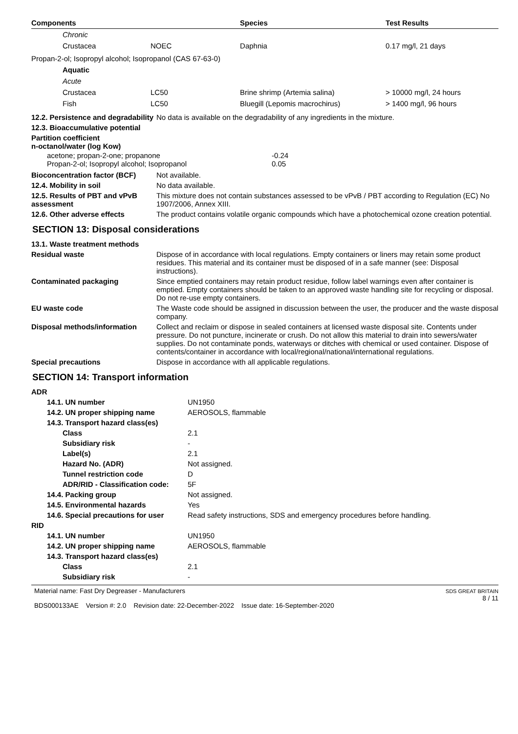| Components | | Species | Test Results |
| --- | --- | --- | --- |
| Chronic | | | |
| Crustacea | NOEC | Daphnia | 0.17 mg/l, 21 days |
| Propan-2-ol; Isopropyl alcohol; Isopropanol (CAS 67-63-0) | | | |
| Aquatic | | | |
| Acute | | | |
| Crustacea | LC50 | Brine shrimp (Artemia salina) | > 10000 mg/l, 24 hours |
| Fish | LC50 | Bluegill (Lepomis macrochirus) | > 1400 mg/l, 96 hours |
| 12.2. Persistence and degradability | No data is available on the degradability of any ingredients in the mixture. |
| 12.3. Bioaccumulative potential | |
| Partition coefficient n-octanol/water (log Kow) | |
| acetone; propan-2-one; propanone | -0.24 |
| Propan-2-ol; Isopropyl alcohol; Isopropanol | 0.05 |
| Bioconcentration factor (BCF) | Not available. |
| 12.4. Mobility in soil | No data available. |
| 12.5. Results of PBT and vPvB assessment | This mixture does not contain substances assessed to be vPvB / PBT according to Regulation (EC) No 1907/2006, Annex XIII. |
| 12.6. Other adverse effects | The product contains volatile organic compounds which have a photochemical ozone creation potential. |
SECTION 13: Disposal considerations
| 13.1. Waste treatment methods | |
| Residual waste | Dispose of in accordance with local regulations. Empty containers or liners may retain some product residues. This material and its container must be disposed of in a safe manner (see: Disposal instructions). |
| Contaminated packaging | Since emptied containers may retain product residue, follow label warnings even after container is emptied. Empty containers should be taken to an approved waste handling site for recycling or disposal. Do not re-use empty containers. |
| EU waste code | The Waste code should be assigned in discussion between the user, the producer and the waste disposal company. |
| Disposal methods/information | Collect and reclaim or dispose in sealed containers at licensed waste disposal site. Contents under pressure. Do not puncture, incinerate or crush. Do not allow this material to drain into sewers/water supplies. Do not contaminate ponds, waterways or ditches with chemical or used container. Dispose of contents/container in accordance with local/regional/national/international regulations. |
| Special precautions | Dispose in accordance with all applicable regulations. |
SECTION 14: Transport information
| ADR | |
| 14.1. UN number | UN1950 |
| 14.2. UN proper shipping name | AEROSOLS, flammable |
| 14.3. Transport hazard class(es) | |
| Class | 2.1 |
| Subsidiary risk | - |
| Label(s) | 2.1 |
| Hazard No. (ADR) | Not assigned. |
| Tunnel restriction code | D |
| ADR/RID - Classification code: | 5F |
| 14.4. Packing group | Not assigned. |
| 14.5. Environmental hazards | Yes |
| 14.6. Special precautions for user | Read safety instructions, SDS and emergency procedures before handling. |
| RID | |
| 14.1. UN number | UN1950 |
| 14.2. UN proper shipping name | AEROSOLS, flammable |
| 14.3. Transport hazard class(es) | |
| Class | 2.1 |
| Subsidiary risk | - |
Material name: Fast Dry Degreaser - Manufacturers
BDS000133AE Version #: 2.0 Revision date: 22-December-2022 Issue date: 16-September-2020
SDS GREAT BRITAIN
8 / 11